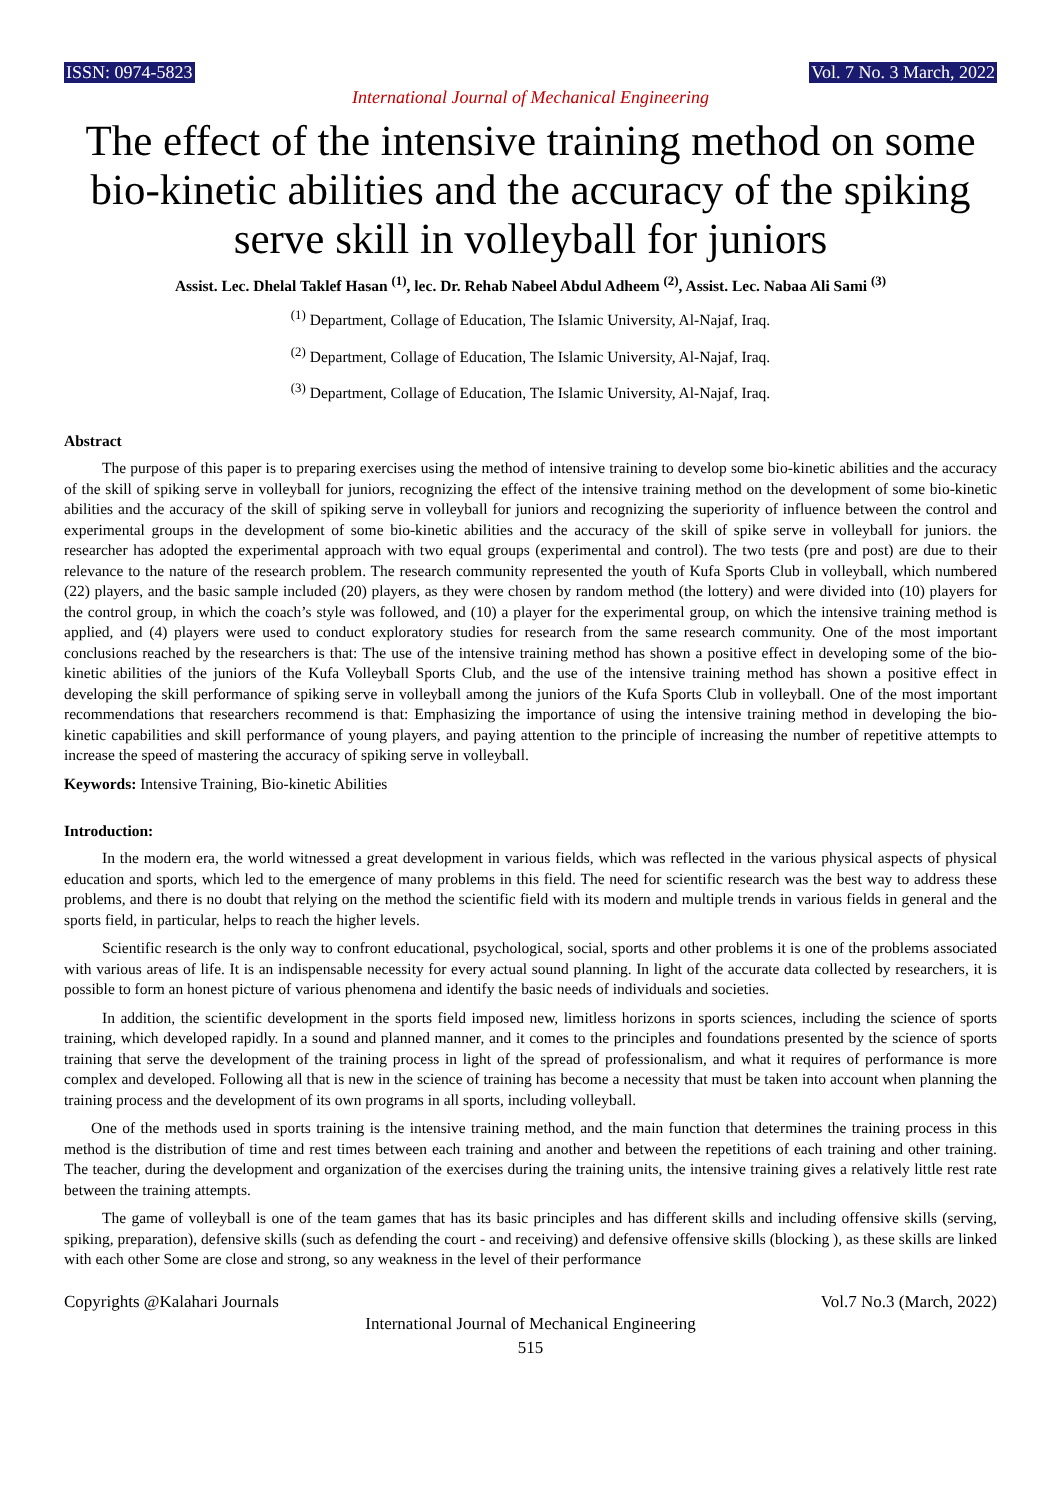ISSN: 0974-5823 Vol. 7 No. 3 March, 2022
International Journal of Mechanical Engineering
The effect of the intensive training method on some bio-kinetic abilities and the accuracy of the spiking serve skill in volleyball for juniors
Assist. Lec. Dhelal Taklef Hasan <sup>(1)</sup>, lec. Dr. Rehab Nabeel Abdul Adheem <sup>(2)</sup>, Assist. Lec. Nabaa Ali Sami <sup>(3)</sup>
<sup>(1)</sup> Department, Collage of Education, The Islamic University, Al-Najaf, Iraq.
<sup>(2)</sup> Department, Collage of Education, The Islamic University, Al-Najaf, Iraq.
<sup>(3)</sup> Department, Collage of Education, The Islamic University, Al-Najaf, Iraq.
Abstract
The purpose of this paper is to preparing exercises using the method of intensive training to develop some bio-kinetic abilities and the accuracy of the skill of spiking serve in volleyball for juniors, recognizing the effect of the intensive training method on the development of some bio-kinetic abilities and the accuracy of the skill of spiking serve in volleyball for juniors and recognizing the superiority of influence between the control and experimental groups in the development of some bio-kinetic abilities and the accuracy of the skill of spike serve in volleyball for juniors. the researcher has adopted the experimental approach with two equal groups (experimental and control). The two tests (pre and post) are due to their relevance to the nature of the research problem. The research community represented the youth of Kufa Sports Club in volleyball, which numbered (22) players, and the basic sample included (20) players, as they were chosen by random method (the lottery) and were divided into (10) players for the control group, in which the coach’s style was followed, and (10) a player for the experimental group, on which the intensive training method is applied, and (4) players were used to conduct exploratory studies for research from the same research community. One of the most important conclusions reached by the researchers is that: The use of the intensive training method has shown a positive effect in developing some of the bio-kinetic abilities of the juniors of the Kufa Volleyball Sports Club, and the use of the intensive training method has shown a positive effect in developing the skill performance of spiking serve in volleyball among the juniors of the Kufa Sports Club in volleyball. One of the most important recommendations that researchers recommend is that: Emphasizing the importance of using the intensive training method in developing the bio-kinetic capabilities and skill performance of young players, and paying attention to the principle of increasing the number of repetitive attempts to increase the speed of mastering the accuracy of spiking serve in volleyball.
Keywords: Intensive Training, Bio-kinetic Abilities
Introduction:
In the modern era, the world witnessed a great development in various fields, which was reflected in the various physical aspects of physical education and sports, which led to the emergence of many problems in this field. The need for scientific research was the best way to address these problems, and there is no doubt that relying on the method the scientific field with its modern and multiple trends in various fields in general and the sports field, in particular, helps to reach the higher levels.
Scientific research is the only way to confront educational, psychological, social, sports and other problems it is one of the problems associated with various areas of life. It is an indispensable necessity for every actual sound planning. In light of the accurate data collected by researchers, it is possible to form an honest picture of various phenomena and identify the basic needs of individuals and societies.
In addition, the scientific development in the sports field imposed new, limitless horizons in sports sciences, including the science of sports training, which developed rapidly. In a sound and planned manner, and it comes to the principles and foundations presented by the science of sports training that serve the development of the training process in light of the spread of professionalism, and what it requires of performance is more complex and developed. Following all that is new in the science of training has become a necessity that must be taken into account when planning the training process and the development of its own programs in all sports, including volleyball.
One of the methods used in sports training is the intensive training method, and the main function that determines the training process in this method is the distribution of time and rest times between each training and another and between the repetitions of each training and other training. The teacher, during the development and organization of the exercises during the training units, the intensive training gives a relatively little rest rate between the training attempts.
The game of volleyball is one of the team games that has its basic principles and has different skills and including offensive skills (serving, spiking, preparation), defensive skills (such as defending the court - and receiving) and defensive offensive skills (blocking ), as these skills are linked with each other Some are close and strong, so any weakness in the level of their performance
Copyrights @Kalahari Journals Vol.7 No.3 (March, 2022)
International Journal of Mechanical Engineering
515